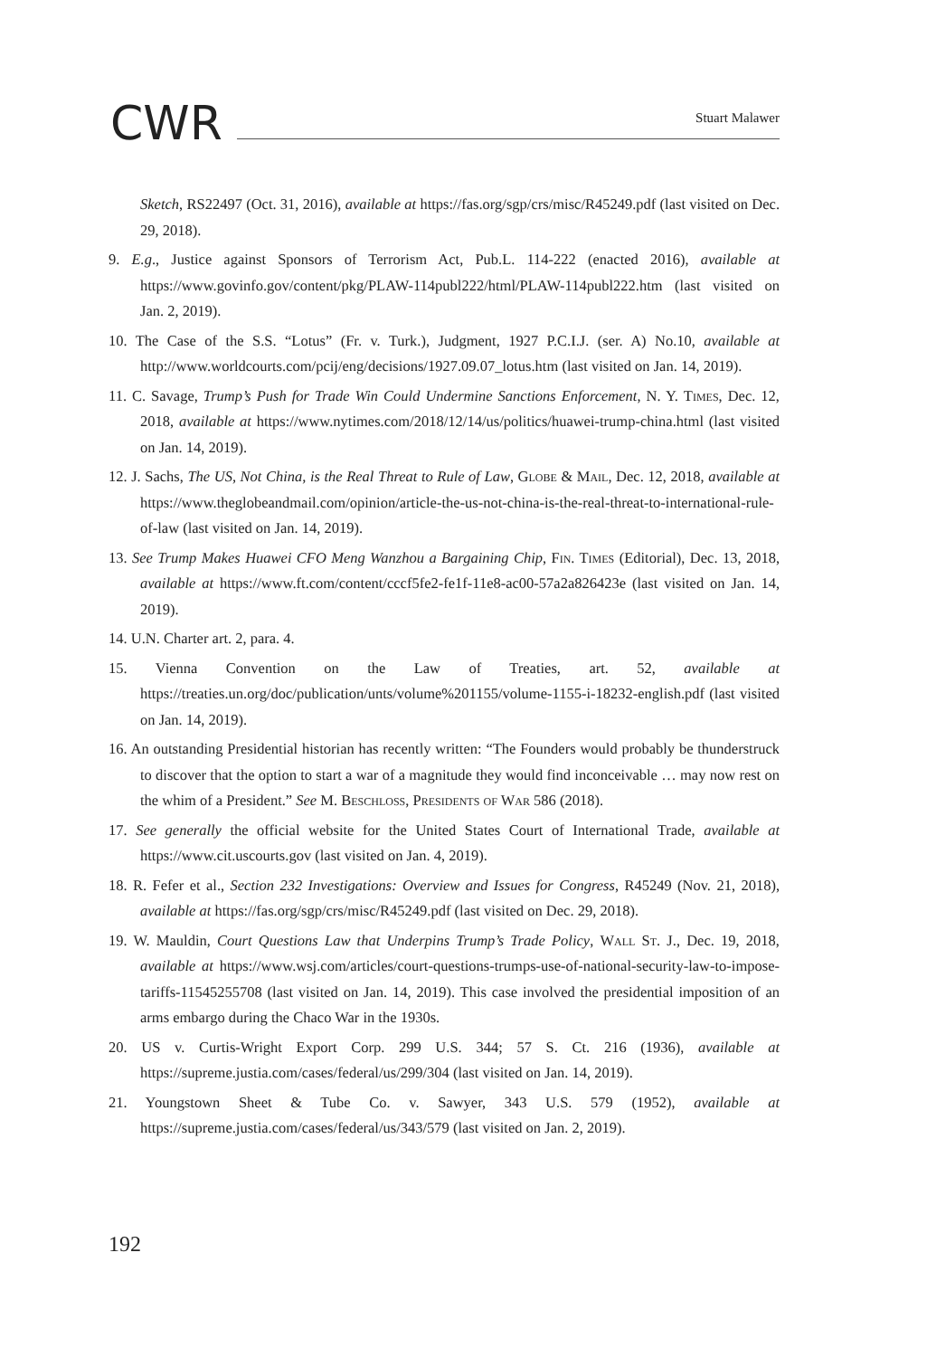CWR
Stuart Malawer
Sketch, RS22497 (Oct. 31, 2016), available at https://fas.org/sgp/crs/misc/R45249.pdf (last visited on Dec. 29, 2018).
9. E.g., Justice against Sponsors of Terrorism Act, Pub.L. 114-222 (enacted 2016), available at https://www.govinfo.gov/content/pkg/PLAW-114publ222/html/PLAW-114publ222.htm (last visited on Jan. 2, 2019).
10. The Case of the S.S. “Lotus” (Fr. v. Turk.), Judgment, 1927 P.C.I.J. (ser. A) No.10, available at http://www.worldcourts.com/pcij/eng/decisions/1927.09.07_lotus.htm (last visited on Jan. 14, 2019).
11. C. Savage, Trump’s Push for Trade Win Could Undermine Sanctions Enforcement, N. Y. Times, Dec. 12, 2018, available at https://www.nytimes.com/2018/12/14/us/politics/huawei-trump-china.html (last visited on Jan. 14, 2019).
12. J. Sachs, The US, Not China, is the Real Threat to Rule of Law, Globe & Mail, Dec. 12, 2018, available at https://www.theglobeandmail.com/opinion/article-the-us-not-china-is-the-real-threat-to-international-rule-of-law (last visited on Jan. 14, 2019).
13. See Trump Makes Huawei CFO Meng Wanzhou a Bargaining Chip, Fin. Times (Editorial), Dec. 13, 2018, available at https://www.ft.com/content/cccf5fe2-fe1f-11e8-ac00-57a2a826423e (last visited on Jan. 14, 2019).
14. U.N. Charter art. 2, para. 4.
15. Vienna Convention on the Law of Treaties, art. 52, available at https://treaties.un.org/doc/publication/unts/volume%201155/volume-1155-i-18232-english.pdf (last visited on Jan. 14, 2019).
16. An outstanding Presidential historian has recently written: “The Founders would probably be thunderstruck to discover that the option to start a war of a magnitude they would find inconceivable … may now rest on the whim of a President.” See M. Beschloss, Presidents of War 586 (2018).
17. See generally the official website for the United States Court of International Trade, available at https://www.cit.uscourts.gov (last visited on Jan. 4, 2019).
18. R. Fefer et al., Section 232 Investigations: Overview and Issues for Congress, R45249 (Nov. 21, 2018), available at https://fas.org/sgp/crs/misc/R45249.pdf (last visited on Dec. 29, 2018).
19. W. Mauldin, Court Questions Law that Underpins Trump’s Trade Policy, Wall St. J., Dec. 19, 2018, available at https://www.wsj.com/articles/court-questions-trumps-use-of-national-security-law-to-impose-tariffs-11545255708 (last visited on Jan. 14, 2019). This case involved the presidential imposition of an arms embargo during the Chaco War in the 1930s.
20. US v. Curtis-Wright Export Corp. 299 U.S. 344; 57 S. Ct. 216 (1936), available at https://supreme.justia.com/cases/federal/us/299/304 (last visited on Jan. 14, 2019).
21. Youngstown Sheet & Tube Co. v. Sawyer, 343 U.S. 579 (1952), available at https://supreme.justia.com/cases/federal/us/343/579 (last visited on Jan. 2, 2019).
192